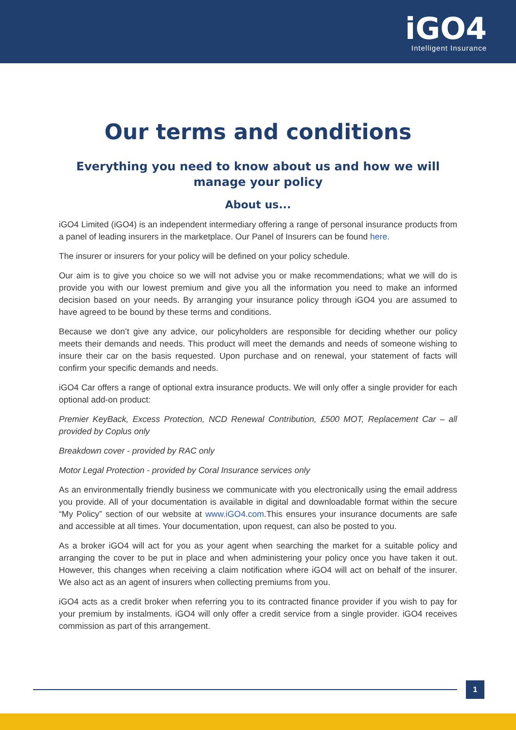iGO4
Intelligent Insurance
Our terms and conditions
Everything you need to know about us and how we will manage your policy
About us...
iGO4 Limited (iGO4) is an independent intermediary offering a range of personal insurance products from a panel of leading insurers in the marketplace. Our Panel of Insurers can be found here.
The insurer or insurers for your policy will be defined on your policy schedule.
Our aim is to give you choice so we will not advise you or make recommendations; what we will do is provide you with our lowest premium and give you all the information you need to make an informed decision based on your needs. By arranging your insurance policy through iGO4 you are assumed to have agreed to be bound by these terms and conditions.
Because we don’t give any advice, our policyholders are responsible for deciding whether our policy meets their demands and needs. This product will meet the demands and needs of someone wishing to insure their car on the basis requested. Upon purchase and on renewal, your statement of facts will confirm your specific demands and needs.
iGO4 Car offers a range of optional extra insurance products. We will only offer a single provider for each optional add-on product:
Premier KeyBack, Excess Protection, NCD Renewal Contribution, £500 MOT, Replacement Car – all provided by Coplus only
Breakdown cover - provided by RAC only
Motor Legal Protection - provided by Coral Insurance services only
As an environmentally friendly business we communicate with you electronically using the email address you provide. All of your documentation is available in digital and downloadable format within the secure “My Policy” section of our website at www.iGO4.com.This ensures your insurance documents are safe and accessible at all times. Your documentation, upon request, can also be posted to you.
As a broker iGO4 will act for you as your agent when searching the market for a suitable policy and arranging the cover to be put in place and when administering your policy once you have taken it out. However, this changes when receiving a claim notification where iGO4 will act on behalf of the insurer. We also act as an agent of insurers when collecting premiums from you.
iGO4 acts as a credit broker when referring you to its contracted finance provider if you wish to pay for your premium by instalments. iGO4 will only offer a credit service from a single provider. iGO4 receives commission as part of this arrangement.
1